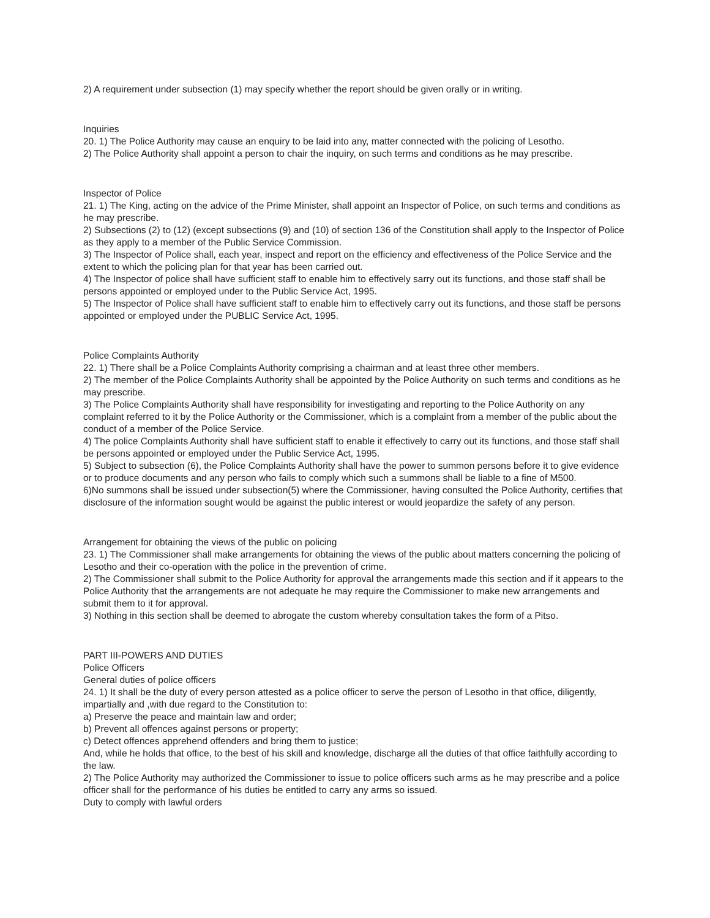2) A requirement under subsection (1) may specify whether the report should be given orally or in writing.
Inquiries
20. 1) The Police Authority may cause an enquiry to be laid into any, matter connected with the policing of Lesotho.
2) The Police Authority shall appoint a person to chair the inquiry, on such terms and conditions as he may prescribe.
Inspector of Police
21. 1) The King, acting on the advice of the Prime Minister, shall appoint an Inspector of Police, on such terms and conditions as he may prescribe.
2) Subsections (2) to (12) (except subsections (9) and (10) of section 136 of the Constitution shall apply to the Inspector of Police as they apply to a member of the Public Service Commission.
3) The Inspector of Police shall, each year, inspect and report on the efficiency and effectiveness of the Police Service and the extent to which the policing plan for that year has been carried out.
4) The Inspector of police shall have sufficient staff to enable him to effectively sarry out its functions, and those staff shall be persons appointed or employed under to the Public Service Act, 1995.
5) The Inspector of Police shall have sufficient staff to enable him to effectively carry out its functions, and those staff be persons appointed or employed under the PUBLIC Service Act, 1995.
Police Complaints Authority
22. 1) There shall be a Police Complaints Authority comprising a chairman and at least three other members.
2) The member of the Police Complaints Authority shall be appointed by the Police Authority on such terms and conditions as he may prescribe.
3) The Police Complaints Authority shall have responsibility for investigating and reporting to the Police Authority on any complaint referred to it by the Police Authority or the Commissioner, which is a complaint from a member of the public about the conduct of a member of the Police Service.
4) The police Complaints Authority shall have sufficient staff to enable it effectively to carry out its functions, and those staff shall be persons appointed or employed under the Public Service Act, 1995.
5) Subject to subsection (6), the Police Complaints Authority shall have the power to summon persons before it to give evidence or to produce documents and any person who fails to comply which such a summons shall be liable to a fine of M500.
6)No summons shall be issued under subsection(5) where the Commissioner, having consulted the Police Authority, certifies that disclosure of the information sought would be against the public interest or would jeopardize the safety of any person.
Arrangement for obtaining the views of the public on policing
23. 1) The Commissioner shall make arrangements for obtaining the views of the public about matters concerning the policing of Lesotho and their co-operation with the police in the prevention of crime.
2) The Commissioner shall submit to the Police Authority for approval the arrangements made this section and if it appears to the Police Authority that the arrangements are not adequate he may require the Commissioner to make new arrangements and submit them to it for approval.
3) Nothing in this section shall be deemed to abrogate the custom whereby consultation takes the form of a Pitso.
PART III-POWERS AND DUTIES
Police Officers
General duties of police officers
24. 1) It shall be the duty of every person attested as a police officer to serve the person of Lesotho in that office, diligently, impartially and ,with due regard to the Constitution to:
a) Preserve the peace and maintain law and order;
b) Prevent all offences against persons or property;
c) Detect offences apprehend offenders and bring them to justice;
And, while he holds that office, to the best of his skill and knowledge, discharge all the duties of that office faithfully according to the law.
2) The Police Authority may authorized the Commissioner to issue to police officers such arms as he may prescribe and a police officer shall for the performance of his duties be entitled to carry any arms so issued.
Duty to comply with lawful orders